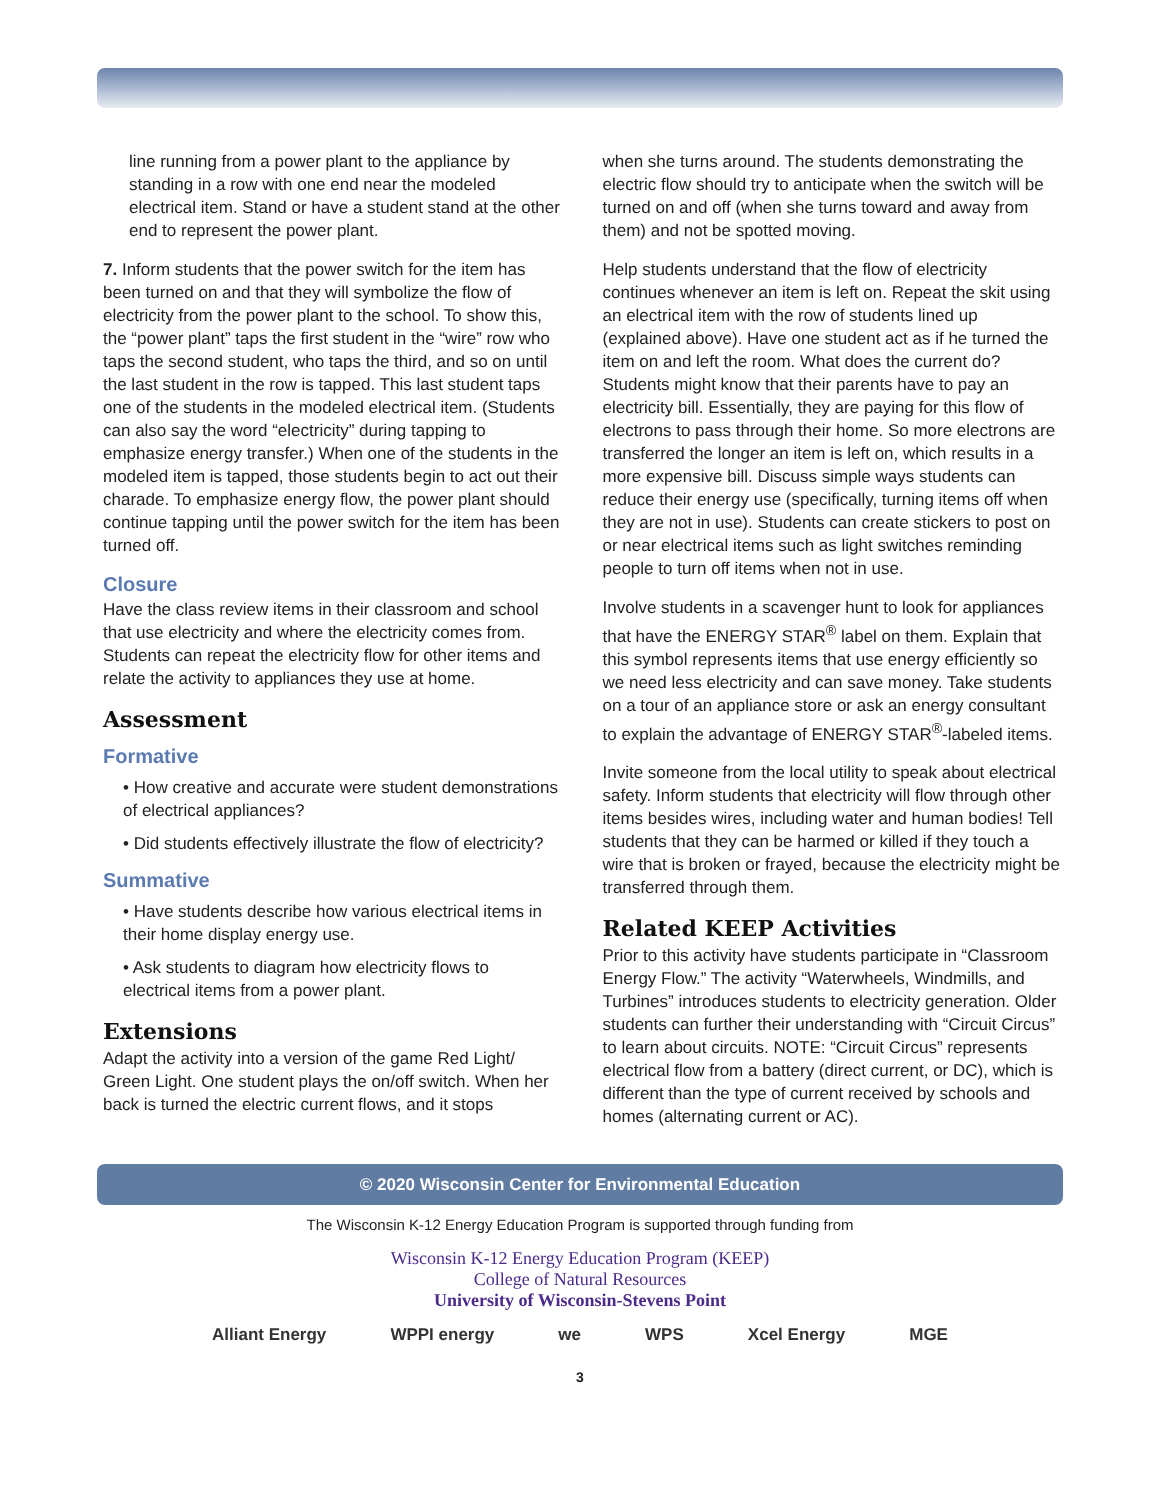line running from a power plant to the appliance by standing in a row with one end near the modeled electrical item. Stand or have a student stand at the other end to represent the power plant.
7. Inform students that the power switch for the item has been turned on and that they will symbolize the flow of electricity from the power plant to the school. To show this, the “power plant” taps the first student in the “wire” row who taps the second student, who taps the third, and so on until the last student in the row is tapped. This last student taps one of the students in the modeled electrical item. (Students can also say the word “electricity” during tapping to emphasize energy transfer.) When one of the students in the modeled item is tapped, those students begin to act out their charade. To emphasize energy flow, the power plant should continue tapping until the power switch for the item has been turned off.
Closure
Have the class review items in their classroom and school that use electricity and where the electricity comes from. Students can repeat the electricity flow for other items and relate the activity to appliances they use at home.
Assessment
Formative
• How creative and accurate were student demonstrations of electrical appliances?
• Did students effectively illustrate the flow of electricity?
Summative
• Have students describe how various electrical items in their home display energy use.
• Ask students to diagram how electricity flows to electrical items from a power plant.
Extensions
Adapt the activity into a version of the game Red Light/ Green Light. One student plays the on/off switch. When her back is turned the electric current flows, and it stops
when she turns around. The students demonstrating the electric flow should try to anticipate when the switch will be turned on and off (when she turns toward and away from them) and not be spotted moving.
Help students understand that the flow of electricity continues whenever an item is left on. Repeat the skit using an electrical item with the row of students lined up (explained above). Have one student act as if he turned the item on and left the room. What does the current do? Students might know that their parents have to pay an electricity bill. Essentially, they are paying for this flow of electrons to pass through their home. So more electrons are transferred the longer an item is left on, which results in a more expensive bill. Discuss simple ways students can reduce their energy use (specifically, turning items off when they are not in use). Students can create stickers to post on or near electrical items such as light switches reminding people to turn off items when not in use.
Involve students in a scavenger hunt to look for appliances that have the ENERGY STAR<sup>®</sup> label on them. Explain that this symbol represents items that use energy efficiently so we need less electricity and can save money. Take students on a tour of an appliance store or ask an energy consultant to explain the advantage of ENERGY STAR<sup>®</sup>-labeled items.
Invite someone from the local utility to speak about electrical safety. Inform students that electricity will flow through other items besides wires, including water and human bodies! Tell students that they can be harmed or killed if they touch a wire that is broken or frayed, because the electricity might be transferred through them.
Related KEEP Activities
Prior to this activity have students participate in “Classroom Energy Flow.” The activity “Waterwheels, Windmills, and Turbines” introduces students to electricity generation. Older students can further their understanding with “Circuit Circus” to learn about circuits. NOTE: “Circuit Circus” represents electrical flow from a battery (direct current, or DC), which is different than the type of current received by schools and homes (alternating current or AC).
© 2020 Wisconsin Center for Environmental Education
The Wisconsin K-12 Energy Education Program is supported through funding from
Wisconsin K-12 Energy Education Program (KEEP)
College of Natural Resources
University of Wisconsin-Stevens Point
Alliant Energy WPPI energy we WPS Xcel Energy MGE
3